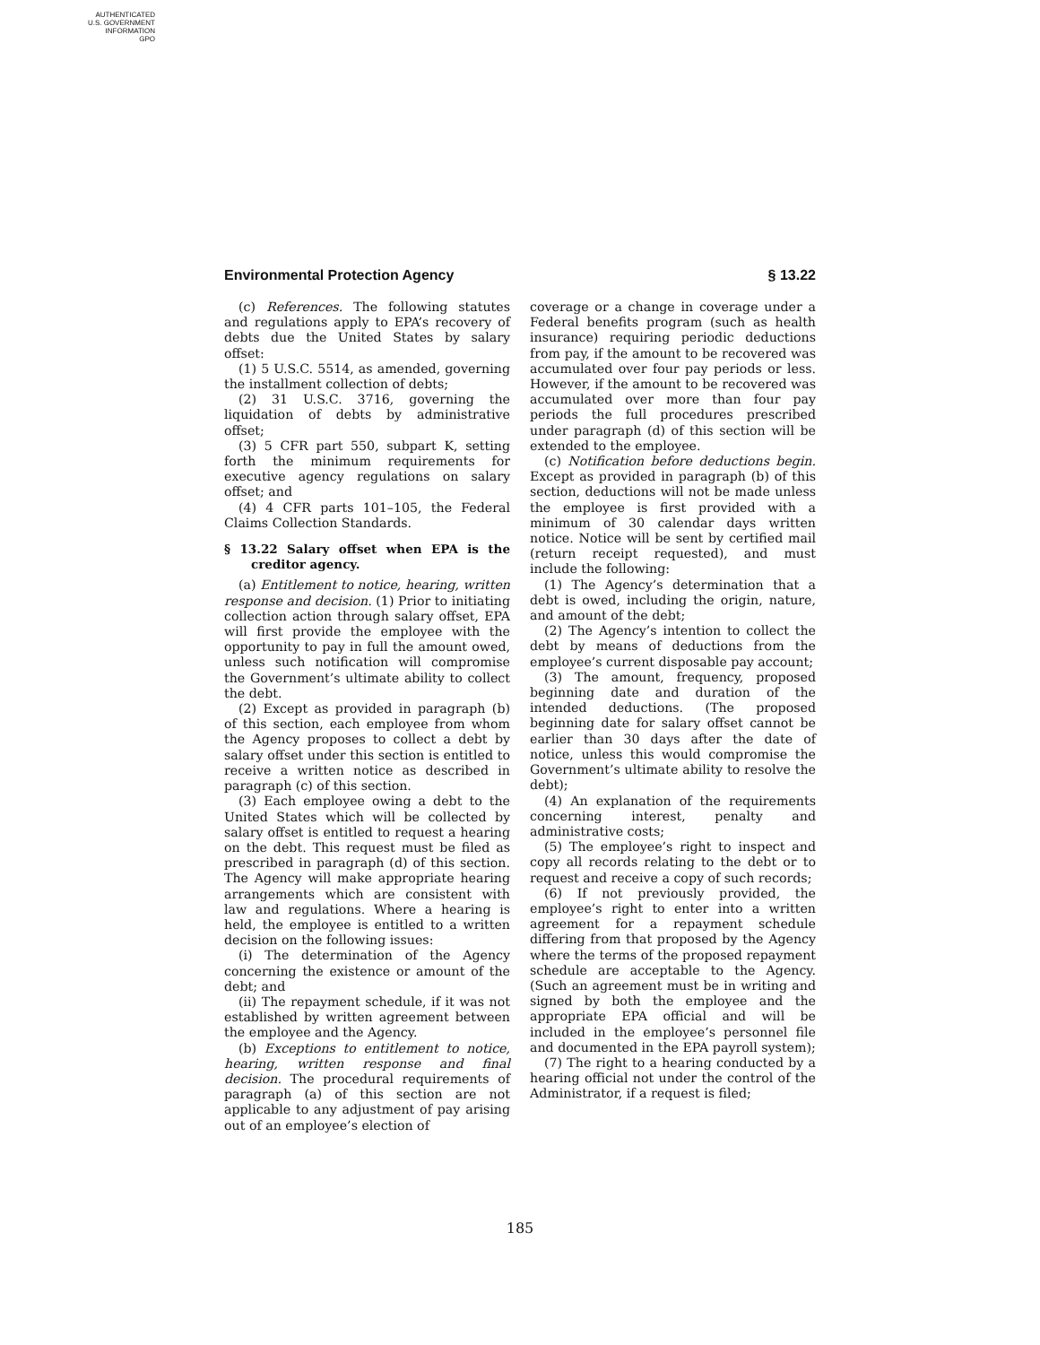AUTHENTICATED
U.S. GOVERNMENT
INFORMATION
GPO
Environmental Protection Agency § 13.22
(c) References. The following statutes and regulations apply to EPA’s recovery of debts due the United States by salary offset:
(1) 5 U.S.C. 5514, as amended, governing the installment collection of debts;
(2) 31 U.S.C. 3716, governing the liquidation of debts by administrative offset;
(3) 5 CFR part 550, subpart K, setting forth the minimum requirements for executive agency regulations on salary offset; and
(4) 4 CFR parts 101–105, the Federal Claims Collection Standards.
§ 13.22 Salary offset when EPA is the creditor agency.
(a) Entitlement to notice, hearing, written response and decision. (1) Prior to initiating collection action through salary offset, EPA will first provide the employee with the opportunity to pay in full the amount owed, unless such notification will compromise the Government’s ultimate ability to collect the debt.
(2) Except as provided in paragraph (b) of this section, each employee from whom the Agency proposes to collect a debt by salary offset under this section is entitled to receive a written notice as described in paragraph (c) of this section.
(3) Each employee owing a debt to the United States which will be collected by salary offset is entitled to request a hearing on the debt. This request must be filed as prescribed in paragraph (d) of this section. The Agency will make appropriate hearing arrangements which are consistent with law and regulations. Where a hearing is held, the employee is entitled to a written decision on the following issues:
(i) The determination of the Agency concerning the existence or amount of the debt; and
(ii) The repayment schedule, if it was not established by written agreement between the employee and the Agency.
(b) Exceptions to entitlement to notice, hearing, written response and final decision. The procedural requirements of paragraph (a) of this section are not applicable to any adjustment of pay arising out of an employee’s election of
coverage or a change in coverage under a Federal benefits program (such as health insurance) requiring periodic deductions from pay, if the amount to be recovered was accumulated over four pay periods or less. However, if the amount to be recovered was accumulated over more than four pay periods the full procedures prescribed under paragraph (d) of this section will be extended to the employee.
(c) Notification before deductions begin. Except as provided in paragraph (b) of this section, deductions will not be made unless the employee is first provided with a minimum of 30 calendar days written notice. Notice will be sent by certified mail (return receipt requested), and must include the following:
(1) The Agency’s determination that a debt is owed, including the origin, nature, and amount of the debt;
(2) The Agency’s intention to collect the debt by means of deductions from the employee’s current disposable pay account;
(3) The amount, frequency, proposed beginning date and duration of the intended deductions. (The proposed beginning date for salary offset cannot be earlier than 30 days after the date of notice, unless this would compromise the Government’s ultimate ability to resolve the debt);
(4) An explanation of the requirements concerning interest, penalty and administrative costs;
(5) The employee’s right to inspect and copy all records relating to the debt or to request and receive a copy of such records;
(6) If not previously provided, the employee’s right to enter into a written agreement for a repayment schedule differing from that proposed by the Agency where the terms of the proposed repayment schedule are acceptable to the Agency. (Such an agreement must be in writing and signed by both the employee and the appropriate EPA official and will be included in the employee’s personnel file and documented in the EPA payroll system);
(7) The right to a hearing conducted by a hearing official not under the control of the Administrator, if a request is filed;
185